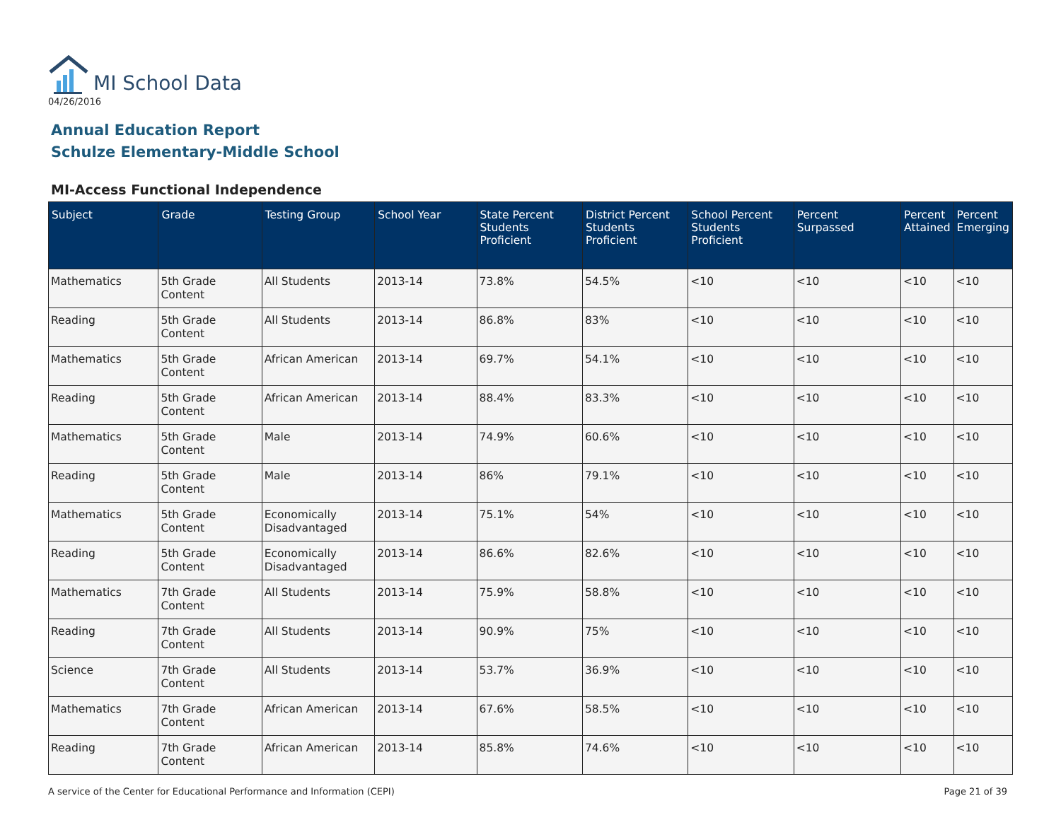MI School Data
04/26/2016
Annual Education Report
Schulze Elementary-Middle School
MI-Access Functional Independence
| Subject | Grade | Testing Group | School Year | State Percent Students Proficient | District Percent Students Proficient | School Percent Students Proficient | Percent Surpassed | Percent Attained | Percent Emerging |
| --- | --- | --- | --- | --- | --- | --- | --- | --- | --- |
| Mathematics | 5th Grade Content | All Students | 2013-14 | 73.8% | 54.5% | <10 | <10 | <10 | <10 |
| Reading | 5th Grade Content | All Students | 2013-14 | 86.8% | 83% | <10 | <10 | <10 | <10 |
| Mathematics | 5th Grade Content | African American | 2013-14 | 69.7% | 54.1% | <10 | <10 | <10 | <10 |
| Reading | 5th Grade Content | African American | 2013-14 | 88.4% | 83.3% | <10 | <10 | <10 | <10 |
| Mathematics | 5th Grade Content | Male | 2013-14 | 74.9% | 60.6% | <10 | <10 | <10 | <10 |
| Reading | 5th Grade Content | Male | 2013-14 | 86% | 79.1% | <10 | <10 | <10 | <10 |
| Mathematics | 5th Grade Content | Economically Disadvantaged | 2013-14 | 75.1% | 54% | <10 | <10 | <10 | <10 |
| Reading | 5th Grade Content | Economically Disadvantaged | 2013-14 | 86.6% | 82.6% | <10 | <10 | <10 | <10 |
| Mathematics | 7th Grade Content | All Students | 2013-14 | 75.9% | 58.8% | <10 | <10 | <10 | <10 |
| Reading | 7th Grade Content | All Students | 2013-14 | 90.9% | 75% | <10 | <10 | <10 | <10 |
| Science | 7th Grade Content | All Students | 2013-14 | 53.7% | 36.9% | <10 | <10 | <10 | <10 |
| Mathematics | 7th Grade Content | African American | 2013-14 | 67.6% | 58.5% | <10 | <10 | <10 | <10 |
| Reading | 7th Grade Content | African American | 2013-14 | 85.8% | 74.6% | <10 | <10 | <10 | <10 |
A service of the Center for Educational Performance and Information (CEPI) Page 21 of 39